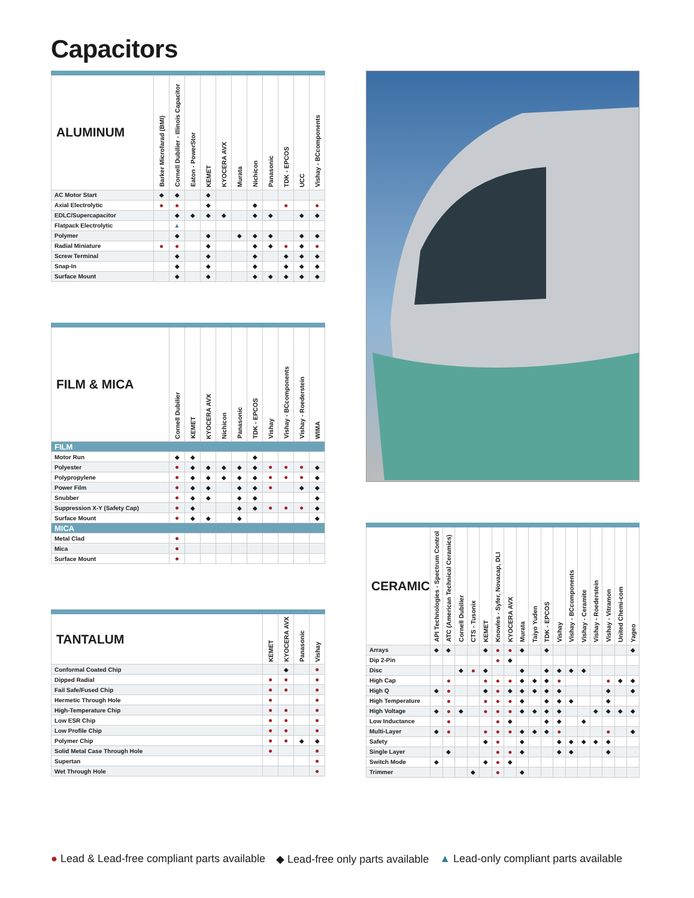Capacitors
| ALUMINUM | Barker Microfarad (BMI) | Cornell Dubilier - Illinois Capacitor | Eaton - PowerStor | KEMET | KYOCERA AVX | Murata | Nichicon | Panasonic | TDK - EPCOS | UCC | Vishay - BCcomponents |
| --- | --- | --- | --- | --- | --- | --- | --- | --- | --- | --- | --- |
| AC Motor Start | ◆ | ◆ | | ◆ | | | | | | | |
| Axial Electrolytic | ● | ● | | ◆ | | | ◆ | | ● | | ● |
| EDLC/Supercapacitor | | ◆ | ◆ | ◆ | ◆ | | ◆ | ◆ | | ◆ | ◆ |
| Flatpack Electrolytic | | ▲ | | | | | | | | | |
| Polymer | | ◆ | | ◆ | | ◆ | ◆ | ◆ | | ◆ | ◆ |
| Radial Miniature | ● | ● | | ◆ | | | ◆ | ◆ | ● | ◆ | ● |
| Screw Terminal | | ◆ | | ◆ | | | ◆ | | ◆ | ◆ | ◆ |
| Snap-In | | ◆ | | ◆ | | | ◆ | | ◆ | ◆ | ◆ |
| Surface Mount | | ◆ | | ◆ | | | ◆ | ◆ | ◆ | ◆ | ◆ |
| FILM & MICA | Cornell Dubilier | KEMET | KYOCERA AVX | Nichicon | Panasonic | TDK - EPCOS | Vishay | Vishay - BCcomponents | Vishay - Roederstein | WIMA |
| --- | --- | --- | --- | --- | --- | --- | --- | --- | --- | --- |
| FILM | | | | | | | | | | |
| Motor Run | ◆ | ◆ | | | | ◆ | | | | |
| Polyester | ● | ◆ | ◆ | ◆ | ◆ | ◆ | ● | ● | ● | ◆ |
| Polypropylene | ● | ◆ | ◆ | ◆ | ◆ | ◆ | ● | ● | ● | ◆ |
| Power Film | ● | ◆ | ◆ | | ◆ | ◆ | ● | | ◆ | ◆ |
| Snubber | ● | ◆ | ◆ | | ◆ | ◆ | | | | ◆ |
| Suppression X-Y (Safety Cap) | ● | ◆ | | | ◆ | ◆ | ● | ● | ● | ◆ |
| Surface Mount | ● | ◆ | ◆ | | ◆ | | | | | ◆ |
| MICA | | | | | | | | | | |
| Metal Clad | ● | | | | | | | | | |
| Mica | ● | | | | | | | | | |
| Surface Mount | ● | | | | | | | | | |
| TANTALUM | KEMET | KYOCERA AVX | Panasonic | Vishay |
| --- | --- | --- | --- | --- |
| Conformal Coated Chip | | ◆ | | ● |
| Dipped Radial | ● | ● | | ● |
| Fail Safe/Fused Chip | ● | ● | | ● |
| Hermetic Through Hole | ● | | | ● |
| High-Temperature Chip | ● | ● | | ● |
| Low ESR Chip | ● | ● | | ● |
| Low Profile Chip | ● | ● | | ● |
| Polymer Chip | ● | ● | ◆ | ◆ |
| Solid Metal Case Through Hole | ● | | | ● |
| Supertan | | | | ● |
| Wet Through Hole | | | | ● |
| CERAMIC | API Technologies - Spectrum Control | ATC (American Technical Ceramics) | Cornell Dubilier | CTS - Tusonix | KEMET | Knowles - Syfer, Novacap, DLI | KYOCERA AVX | Murata | Taiyo Yuden | TDK - EPCOS | Vishay | Vishay - BCcomponents | Vishay - Ceramite | Vishay - Roederstein | Vishay - Vitramon | United Chemi-com | Yageo |
| --- | --- | --- | --- | --- | --- | --- | --- | --- | --- | --- | --- | --- | --- | --- | --- | --- | --- |
| Arrays | ◆ | ◆ | | | ◆ | ● | ● | ◆ | | ◆ | | | | | | | ◆ |
| Dip 2-Pin | | | | | | ● | ◆ | | | | | | | | | | |
| Disc | | | ◆ | ● | ◆ | | | ◆ | | ◆ | ◆ | ◆ | ◆ | | | | |
| High Cap | | ● | | | ● | ● | ● | ◆ | ◆ | ◆ | ● | | | | ● | ◆ | ◆ |
| High Q | ◆ | ● | | | ◆ | ● | ◆ | ◆ | ◆ | ◆ | ◆ | | | | ◆ | | ◆ |
| High Temperature | | ● | | | ● | ● | ● | ◆ | | ◆ | ◆ | ◆ | | | ◆ | | |
| High Voltage | ◆ | ● | ◆ | | ● | ● | ● | ◆ | ◆ | ◆ | ◆ | | | ◆ | ◆ | ◆ | ◆ |
| Low Inductance | | ● | | | | ● | ◆ | | | ◆ | ◆ | | ◆ | | | | |
| Multi-Layer | ◆ | ● | | | ● | ● | ● | ◆ | ◆ | ◆ | ● | | | | ● | | ◆ |
| Safety | | | | | ◆ | ● | | ◆ | | | ◆ | ◆ | ◆ | ◆ | ◆ | | |
| Single Layer | | ◆ | | | | ● | ● | ◆ | | | ◆ | ◆ | | | ◆ | | |
| Switch Mode | ◆ | | | | ◆ | ● | ◆ | | | | | | | | | | |
| Trimmer | | | | ◆ | | ● | | ◆ | | | | | | | | | |
● Lead & Lead-free compliant parts available ◆ Lead-free only parts available ▲ Lead-only compliant parts available